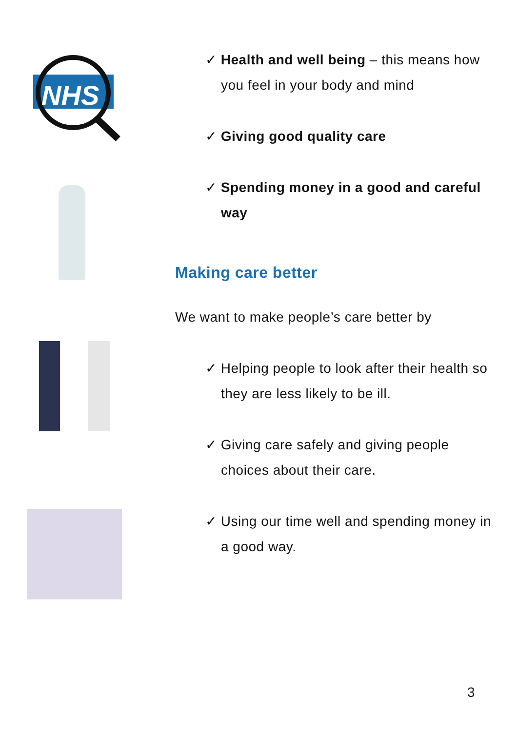NHS
✓ Health and well being – this means how you feel in your body and mind
✓ Giving good quality care
✓ Spending money in a good and careful way
Making care better
We want to make people’s care better by
✓ Helping people to look after their health so they are less likely to be ill.
✓ Giving care safely and giving people choices about their care.
✓ Using our time well and spending money in a good way.
3